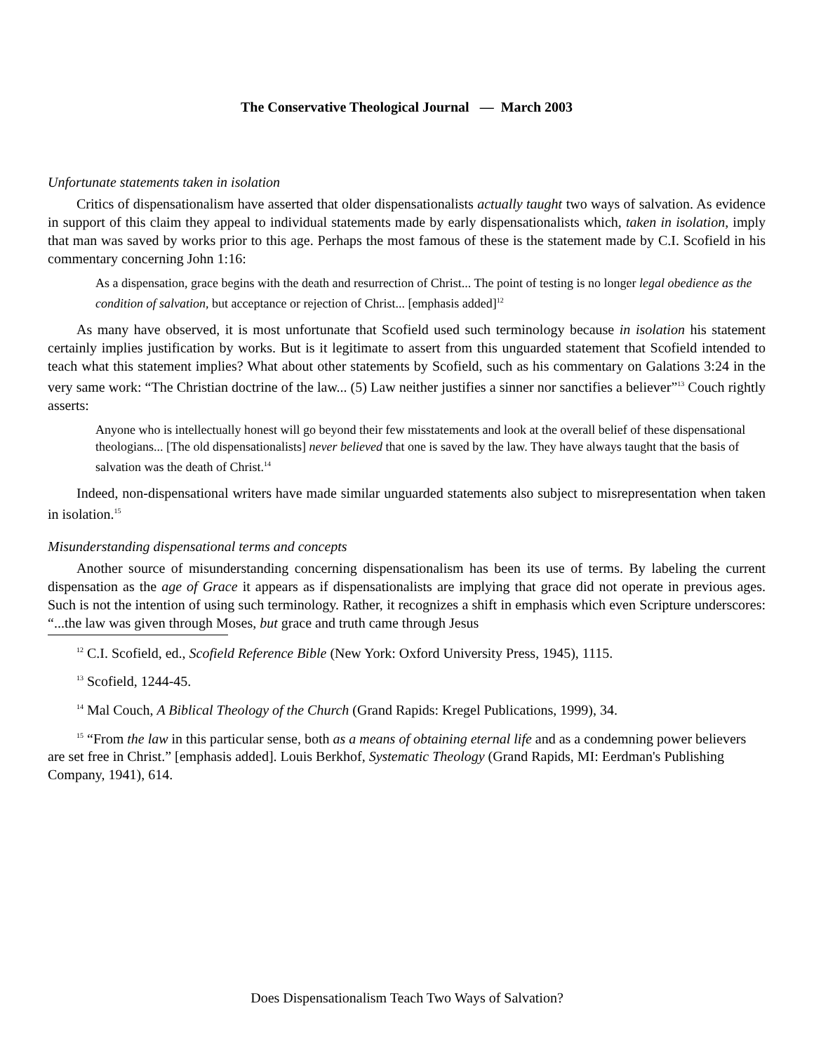The Conservative Theological Journal — March 2003
Unfortunate statements taken in isolation
Critics of dispensationalism have asserted that older dispensationalists actually taught two ways of salvation. As evidence in support of this claim they appeal to individual statements made by early dispensationalists which, taken in isolation, imply that man was saved by works prior to this age. Perhaps the most famous of these is the statement made by C.I. Scofield in his commentary concerning John 1:16:
As a dispensation, grace begins with the death and resurrection of Christ... The point of testing is no longer legal obedience as the condition of salvation, but acceptance or rejection of Christ... [emphasis added]<sup>12</sup>
As many have observed, it is most unfortunate that Scofield used such terminology because in isolation his statement certainly implies justification by works. But is it legitimate to assert from this unguarded statement that Scofield intended to teach what this statement implies? What about other statements by Scofield, such as his commentary on Galations 3:24 in the very same work: “The Christian doctrine of the law... (5) Law neither justifies a sinner nor sanctifies a believer”<sup>13</sup> Couch rightly asserts:
Anyone who is intellectually honest will go beyond their few misstatements and look at the overall belief of these dispensational theologians... [The old dispensationalists] never believed that one is saved by the law. They have always taught that the basis of salvation was the death of Christ.<sup>14</sup>
Indeed, non-dispensational writers have made similar unguarded statements also subject to misrepresentation when taken in isolation.<sup>15</sup>
Misunderstanding dispensational terms and concepts
Another source of misunderstanding concerning dispensationalism has been its use of terms. By labeling the current dispensation as the age of Grace it appears as if dispensationalists are implying that grace did not operate in previous ages. Such is not the intention of using such terminology. Rather, it recognizes a shift in emphasis which even Scripture underscores: “...the law was given through Moses, but grace and truth came through Jesus
<sup>12</sup> C.I. Scofield, ed., Scofield Reference Bible (New York: Oxford University Press, 1945), 1115.
<sup>13</sup> Scofield, 1244-45.
<sup>14</sup> Mal Couch, A Biblical Theology of the Church (Grand Rapids: Kregel Publications, 1999), 34.
<sup>15</sup> “From the law in this particular sense, both as a means of obtaining eternal life and as a condemning power believers are set free in Christ.” [emphasis added]. Louis Berkhof, Systematic Theology (Grand Rapids, MI: Eerdman's Publishing Company, 1941), 614.
Does Dispensationalism Teach Two Ways of Salvation?